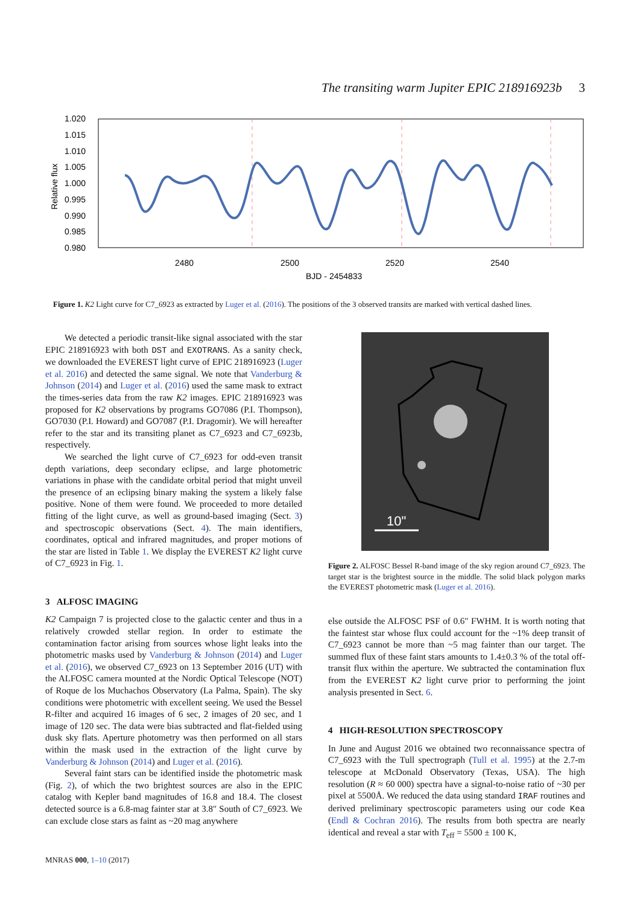The transiting warm Jupiter EPIC 218916923b 3
1.020
1.015
1.010
1.005
1.000
0.995
0.990
0.985
0.980
Relative flux
2480
2500
2520
2540
BJD - 2454833
Figure 1. K2 Light curve for C7_6923 as extracted by Luger et al. (2016). The positions of the 3 observed transits are marked with vertical dashed lines.
We detected a periodic transit-like signal associated with the star EPIC 218916923 with both DST and EXOTRANS. As a sanity check, we downloaded the EVEREST light curve of EPIC 218916923 (Luger et al. 2016) and detected the same signal. We note that Vanderburg & Johnson (2014) and Luger et al. (2016) used the same mask to extract the times-series data from the raw K2 images. EPIC 218916923 was proposed for K2 observations by programs GO7086 (P.I. Thompson), GO7030 (P.I. Howard) and GO7087 (P.I. Dragomir). We will hereafter refer to the star and its transiting planet as C7_6923 and C7_6923b, respectively.
We searched the light curve of C7_6923 for odd-even transit depth variations, deep secondary eclipse, and large photometric variations in phase with the candidate orbital period that might unveil the presence of an eclipsing binary making the system a likely false positive. None of them were found. We proceeded to more detailed fitting of the light curve, as well as ground-based imaging (Sect. 3) and spectroscopic observations (Sect. 4). The main identifiers, coordinates, optical and infrared magnitudes, and proper motions of the star are listed in Table 1. We display the EVEREST K2 light curve of C7_6923 in Fig. 1.
3 ALFOSC IMAGING
K2 Campaign 7 is projected close to the galactic center and thus in a relatively crowded stellar region. In order to estimate the contamination factor arising from sources whose light leaks into the photometric masks used by Vanderburg & Johnson (2014) and Luger et al. (2016), we observed C7_6923 on 13 September 2016 (UT) with the ALFOSC camera mounted at the Nordic Optical Telescope (NOT) of Roque de los Muchachos Observatory (La Palma, Spain). The sky conditions were photometric with excellent seeing. We used the Bessel R-filter and acquired 16 images of 6 sec, 2 images of 20 sec, and 1 image of 120 sec. The data were bias subtracted and flat-fielded using dusk sky flats. Aperture photometry was then performed on all stars within the mask used in the extraction of the light curve by Vanderburg & Johnson (2014) and Luger et al. (2016).
Several faint stars can be identified inside the photometric mask (Fig. 2), of which the two brightest sources are also in the EPIC catalog with Kepler band magnitudes of 16.8 and 18.4. The closest detected source is a 6.8-mag fainter star at 3.8″ South of C7_6923. We can exclude close stars as faint as ~20 mag anywhere
10"
Figure 2. ALFOSC Bessel R-band image of the sky region around C7_6923. The target star is the brightest source in the middle. The solid black polygon marks the EVEREST photometric mask (Luger et al. 2016).
else outside the ALFOSC PSF of 0.6″ FWHM. It is worth noting that the faintest star whose flux could account for the ~1% deep transit of C7_6923 cannot be more than ~5 mag fainter than our target. The summed flux of these faint stars amounts to 1.4±0.3 % of the total off-transit flux within the aperture. We subtracted the contamination flux from the EVEREST K2 light curve prior to performing the joint analysis presented in Sect. 6.
4 HIGH-RESOLUTION SPECTROSCOPY
In June and August 2016 we obtained two reconnaissance spectra of C7_6923 with the Tull spectrograph (Tull et al. 1995) at the 2.7-m telescope at McDonald Observatory (Texas, USA). The high resolution (R ≈ 60 000) spectra have a signal-to-noise ratio of ~30 per pixel at 5500Å. We reduced the data using standard IRAF routines and derived preliminary spectroscopic parameters using our code Kea (Endl & Cochran 2016). The results from both spectra are nearly identical and reveal a star with T<sub>eff</sub> = 5500 ± 100 K,
MNRAS 000, 1–10 (2017)